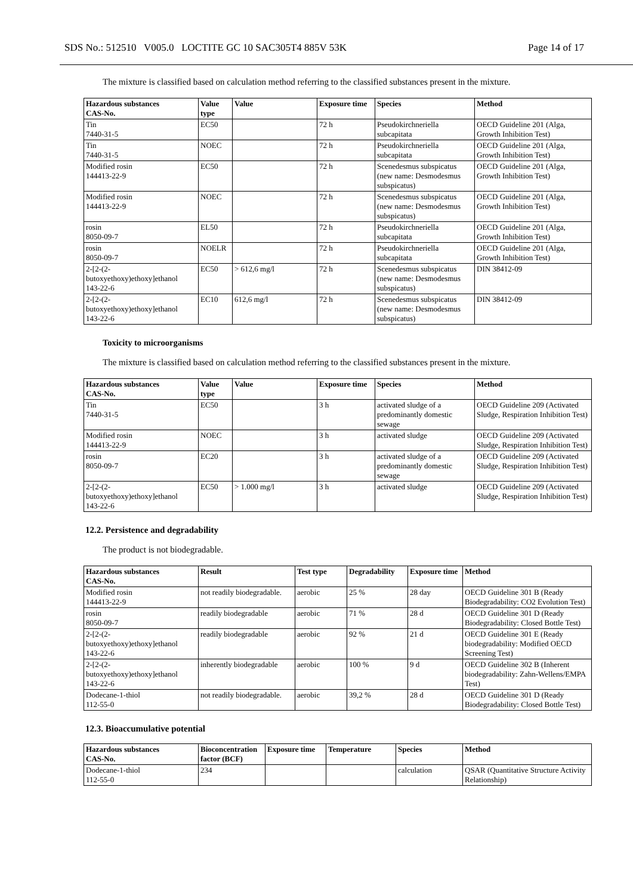SDS No.: 512510 V005.0 LOCTITE GC 10 SAC305T4 885V 53K Page 14 of 17
The mixture is classified based on calculation method referring to the classified substances present in the mixture.
| Hazardous substances CAS-No. | Value type | Value | Exposure time | Species | Method |
| --- | --- | --- | --- | --- | --- |
| Tin 7440-31-5 | EC50 | | 72 h | Pseudokirchneriella subcapitata | OECD Guideline 201 (Alga, Growth Inhibition Test) |
| Tin 7440-31-5 | NOEC | | 72 h | Pseudokirchneriella subcapitata | OECD Guideline 201 (Alga, Growth Inhibition Test) |
| Modified rosin 144413-22-9 | EC50 | | 72 h | Scenedesmus subspicatus (new name: Desmodesmus subspicatus) | OECD Guideline 201 (Alga, Growth Inhibition Test) |
| Modified rosin 144413-22-9 | NOEC | | 72 h | Scenedesmus subspicatus (new name: Desmodesmus subspicatus) | OECD Guideline 201 (Alga, Growth Inhibition Test) |
| rosin 8050-09-7 | EL50 | | 72 h | Pseudokirchneriella subcapitata | OECD Guideline 201 (Alga, Growth Inhibition Test) |
| rosin 8050-09-7 | NOELR | | 72 h | Pseudokirchneriella subcapitata | OECD Guideline 201 (Alga, Growth Inhibition Test) |
| 2-[2-(2-butoxyethoxy)ethoxy]ethanol 143-22-6 | EC50 | > 612,6 mg/l | 72 h | Scenedesmus subspicatus (new name: Desmodesmus subspicatus) | DIN 38412-09 |
| 2-[2-(2-butoxyethoxy)ethoxy]ethanol 143-22-6 | EC10 | 612,6 mg/l | 72 h | Scenedesmus subspicatus (new name: Desmodesmus subspicatus) | DIN 38412-09 |
Toxicity to microorganisms
The mixture is classified based on calculation method referring to the classified substances present in the mixture.
| Hazardous substances CAS-No. | Value type | Value | Exposure time | Species | Method |
| --- | --- | --- | --- | --- | --- |
| Tin 7440-31-5 | EC50 | | 3 h | activated sludge of a predominantly domestic sewage | OECD Guideline 209 (Activated Sludge, Respiration Inhibition Test) |
| Modified rosin 144413-22-9 | NOEC | | 3 h | activated sludge | OECD Guideline 209 (Activated Sludge, Respiration Inhibition Test) |
| rosin 8050-09-7 | EC20 | | 3 h | activated sludge of a predominantly domestic sewage | OECD Guideline 209 (Activated Sludge, Respiration Inhibition Test) |
| 2-[2-(2-butoxyethoxy)ethoxy]ethanol 143-22-6 | EC50 | > 1.000 mg/l | 3 h | activated sludge | OECD Guideline 209 (Activated Sludge, Respiration Inhibition Test) |
12.2. Persistence and degradability
The product is not biodegradable.
| Hazardous substances CAS-No. | Result | Test type | Degradability | Exposure time | Method |
| --- | --- | --- | --- | --- | --- |
| Modified rosin 144413-22-9 | not readily biodegradable. | aerobic | 25 % | 28 day | OECD Guideline 301 B (Ready Biodegradability: CO2 Evolution Test) |
| rosin 8050-09-7 | readily biodegradable | aerobic | 71 % | 28 d | OECD Guideline 301 D (Ready Biodegradability: Closed Bottle Test) |
| 2-[2-(2-butoxyethoxy)ethoxy]ethanol 143-22-6 | readily biodegradable | aerobic | 92 % | 21 d | OECD Guideline 301 E (Ready biodegradability: Modified OECD Screening Test) |
| 2-[2-(2-butoxyethoxy)ethoxy]ethanol 143-22-6 | inherently biodegradable | aerobic | 100 % | 9 d | OECD Guideline 302 B (Inherent biodegradability: Zahn-Wellens/EMPA Test) |
| Dodecane-1-thiol 112-55-0 | not readily biodegradable. | aerobic | 39,2 % | 28 d | OECD Guideline 301 D (Ready Biodegradability: Closed Bottle Test) |
12.3. Bioaccumulative potential
| Hazardous substances CAS-No. | Bioconcentration factor (BCF) | Exposure time | Temperature | Species | Method |
| --- | --- | --- | --- | --- | --- |
| Dodecane-1-thiol 112-55-0 | 234 | | | calculation | QSAR (Quantitative Structure Activity Relationship) |